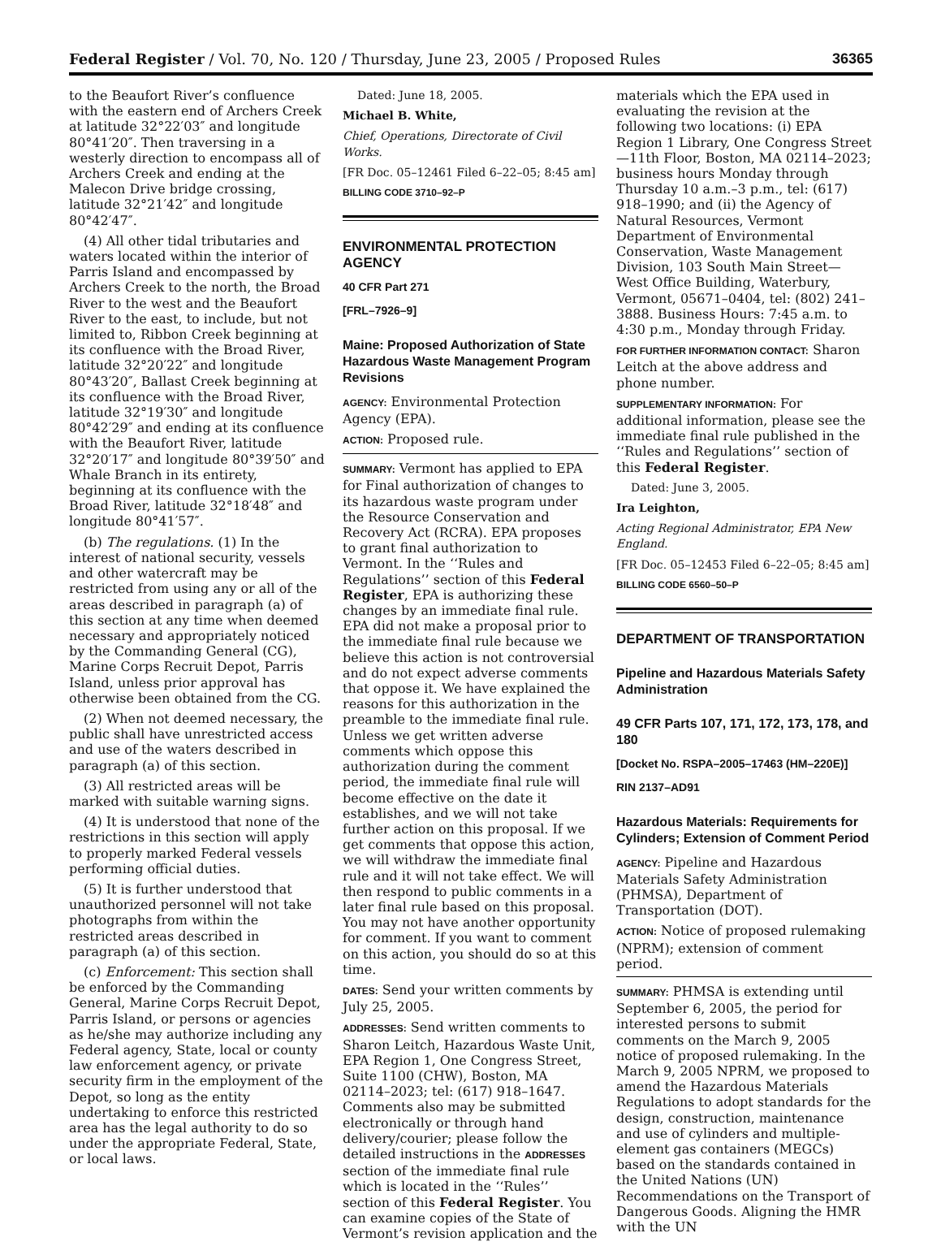Federal Register / Vol. 70, No. 120 / Thursday, June 23, 2005 / Proposed Rules 36365
to the Beaufort River’s confluence with the eastern end of Archers Creek at latitude 32°22′03″ and longitude 80°41′20″. Then traversing in a westerly direction to encompass all of Archers Creek and ending at the Malecon Drive bridge crossing, latitude 32°21′42″ and longitude 80°42′47″.
(4) All other tidal tributaries and waters located within the interior of Parris Island and encompassed by Archers Creek to the north, the Broad River to the west and the Beaufort River to the east, to include, but not limited to, Ribbon Creek beginning at its confluence with the Broad River, latitude 32°20′22″ and longitude 80°43′20″, Ballast Creek beginning at its confluence with the Broad River, latitude 32°19′30″ and longitude 80°42′29″ and ending at its confluence with the Beaufort River, latitude 32°20′17″ and longitude 80°39′50″ and Whale Branch in its entirety, beginning at its confluence with the Broad River, latitude 32°18′48″ and longitude 80°41′57″.
(b) The regulations. (1) In the interest of national security, vessels and other watercraft may be restricted from using any or all of the areas described in paragraph (a) of this section at any time when deemed necessary and appropriately noticed by the Commanding General (CG), Marine Corps Recruit Depot, Parris Island, unless prior approval has otherwise been obtained from the CG.
(2) When not deemed necessary, the public shall have unrestricted access and use of the waters described in paragraph (a) of this section.
(3) All restricted areas will be marked with suitable warning signs.
(4) It is understood that none of the restrictions in this section will apply to properly marked Federal vessels performing official duties.
(5) It is further understood that unauthorized personnel will not take photographs from within the restricted areas described in paragraph (a) of this section.
(c) Enforcement: This section shall be enforced by the Commanding General, Marine Corps Recruit Depot, Parris Island, or persons or agencies as he/she may authorize including any Federal agency, State, local or county law enforcement agency, or private security firm in the employment of the Depot, so long as the entity undertaking to enforce this restricted area has the legal authority to do so under the appropriate Federal, State, or local laws.
Dated: June 18, 2005.
Michael B. White,
Chief, Operations, Directorate of Civil Works.
[FR Doc. 05–12461 Filed 6–22–05; 8:45 am]
BILLING CODE 3710–92–P
ENVIRONMENTAL PROTECTION AGENCY
40 CFR Part 271
[FRL–7926–9]
Maine: Proposed Authorization of State Hazardous Waste Management Program Revisions
AGENCY: Environmental Protection Agency (EPA).
ACTION: Proposed rule.
SUMMARY: Vermont has applied to EPA for Final authorization of changes to its hazardous waste program under the Resource Conservation and Recovery Act (RCRA). EPA proposes to grant final authorization to Vermont. In the ‘‘Rules and Regulations’’ section of this Federal Register, EPA is authorizing these changes by an immediate final rule. EPA did not make a proposal prior to the immediate final rule because we believe this action is not controversial and do not expect adverse comments that oppose it. We have explained the reasons for this authorization in the preamble to the immediate final rule. Unless we get written adverse comments which oppose this authorization during the comment period, the immediate final rule will become effective on the date it establishes, and we will not take further action on this proposal. If we get comments that oppose this action, we will withdraw the immediate final rule and it will not take effect. We will then respond to public comments in a later final rule based on this proposal. You may not have another opportunity for comment. If you want to comment on this action, you should do so at this time.
DATES: Send your written comments by July 25, 2005.
ADDRESSES: Send written comments to Sharon Leitch, Hazardous Waste Unit, EPA Region 1, One Congress Street, Suite 1100 (CHW), Boston, MA 02114–2023; tel: (617) 918–1647. Comments also may be submitted electronically or through hand delivery/courier; please follow the detailed instructions in the ADDRESSES section of the immediate final rule which is located in the ‘‘Rules’’ section of this Federal Register. You can examine copies of the State of Vermont’s revision application and the
materials which the EPA used in evaluating the revision at the following two locations: (i) EPA Region 1 Library, One Congress Street—11th Floor, Boston, MA 02114–2023; business hours Monday through Thursday 10 a.m.–3 p.m., tel: (617) 918–1990; and (ii) the Agency of Natural Resources, Vermont Department of Environmental Conservation, Waste Management Division, 103 South Main Street—West Office Building, Waterbury, Vermont, 05671–0404, tel: (802) 241–3888. Business Hours: 7:45 a.m. to 4:30 p.m., Monday through Friday.
FOR FURTHER INFORMATION CONTACT: Sharon Leitch at the above address and phone number.
SUPPLEMENTARY INFORMATION: For additional information, please see the immediate final rule published in the ‘‘Rules and Regulations’’ section of this Federal Register.
Dated: June 3, 2005.
Ira Leighton,
Acting Regional Administrator, EPA New England.
[FR Doc. 05–12453 Filed 6–22–05; 8:45 am]
BILLING CODE 6560–50–P
DEPARTMENT OF TRANSPORTATION
Pipeline and Hazardous Materials Safety Administration
49 CFR Parts 107, 171, 172, 173, 178, and 180
[Docket No. RSPA–2005–17463 (HM–220E)]
RIN 2137–AD91
Hazardous Materials: Requirements for Cylinders; Extension of Comment Period
AGENCY: Pipeline and Hazardous Materials Safety Administration (PHMSA), Department of Transportation (DOT).
ACTION: Notice of proposed rulemaking (NPRM); extension of comment period.
SUMMARY: PHMSA is extending until September 6, 2005, the period for interested persons to submit comments on the March 9, 2005 notice of proposed rulemaking. In the March 9, 2005 NPRM, we proposed to amend the Hazardous Materials Regulations to adopt standards for the design, construction, maintenance and use of cylinders and multiple-element gas containers (MEGCs) based on the standards contained in the United Nations (UN) Recommendations on the Transport of Dangerous Goods. Aligning the HMR with the UN